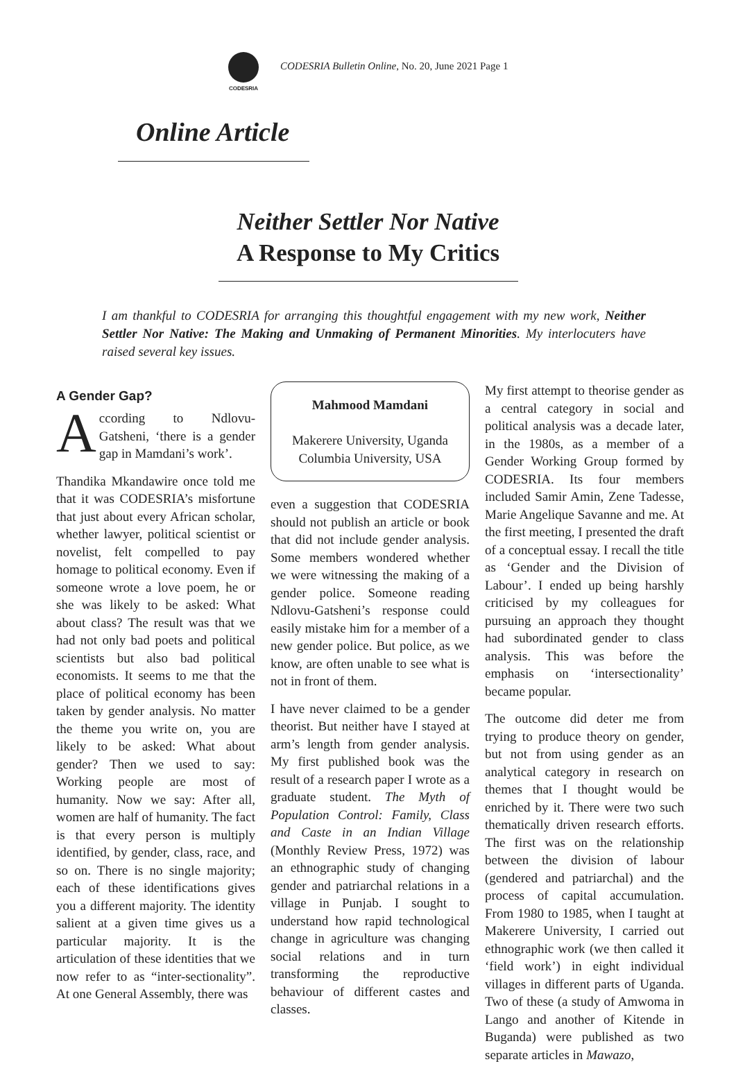CODESRIA
CODESRIA Bulletin Online, No. 20, June 2021 Page 1
Online Article
Neither Settler Nor Native
A Response to My Critics
I am thankful to CODESRIA for arranging this thoughtful engagement with my new work, Neither Settler Nor Native: The Making and Unmaking of Permanent Minorities. My interlocuters have raised several key issues.
A Gender Gap?
According to Ndlovu-Gatsheni, ‘there is a gender gap in Mamdani’s work’.
Thandika Mkandawire once told me that it was CODESRIA’s misfortune that just about every African scholar, whether lawyer, political scientist or novelist, felt compelled to pay homage to political economy. Even if someone wrote a love poem, he or she was likely to be asked: What about class? The result was that we had not only bad poets and political scientists but also bad political economists. It seems to me that the place of political economy has been taken by gender analysis. No matter the theme you write on, you are likely to be asked: What about gender? Then we used to say: Working people are most of humanity. Now we say: After all, women are half of humanity. The fact is that every person is multiply identified, by gender, class, race, and so on. There is no single majority; each of these identifications gives you a different majority. The identity salient at a given time gives us a particular majority. It is the articulation of these identities that we now refer to as “inter-sectionality”. At one General Assembly, there was
Mahmood Mamdani
Makerere University, Uganda
Columbia University, USA
even a suggestion that CODESRIA should not publish an article or book that did not include gender analysis. Some members wondered whether we were witnessing the making of a gender police. Someone reading Ndlovu-Gatsheni’s response could easily mistake him for a member of a new gender police. But police, as we know, are often unable to see what is not in front of them.
I have never claimed to be a gender theorist. But neither have I stayed at arm’s length from gender analysis. My first published book was the result of a research paper I wrote as a graduate student. The Myth of Population Control: Family, Class and Caste in an Indian Village (Monthly Review Press, 1972) was an ethnographic study of changing gender and patriarchal relations in a village in Punjab. I sought to understand how rapid technological change in agriculture was changing social relations and in turn transforming the reproductive behaviour of different castes and classes.
My first attempt to theorise gender as a central category in social and political analysis was a decade later, in the 1980s, as a member of a Gender Working Group formed by CODESRIA. Its four members included Samir Amin, Zene Tadesse, Marie Angelique Savanne and me. At the first meeting, I presented the draft of a conceptual essay. I recall the title as ‘Gender and the Division of Labour’. I ended up being harshly criticised by my colleagues for pursuing an approach they thought had subordinated gender to class analysis. This was before the emphasis on ‘intersectionality’ became popular.
The outcome did deter me from trying to produce theory on gender, but not from using gender as an analytical category in research on themes that I thought would be enriched by it. There were two such thematically driven research efforts. The first was on the relationship between the division of labour (gendered and patriarchal) and the process of capital accumulation. From 1980 to 1985, when I taught at Makerere University, I carried out ethnographic work (we then called it ‘field work’) in eight individual villages in different parts of Uganda. Two of these (a study of Amwoma in Lango and another of Kitende in Buganda) were published as two separate articles in Mawazo,